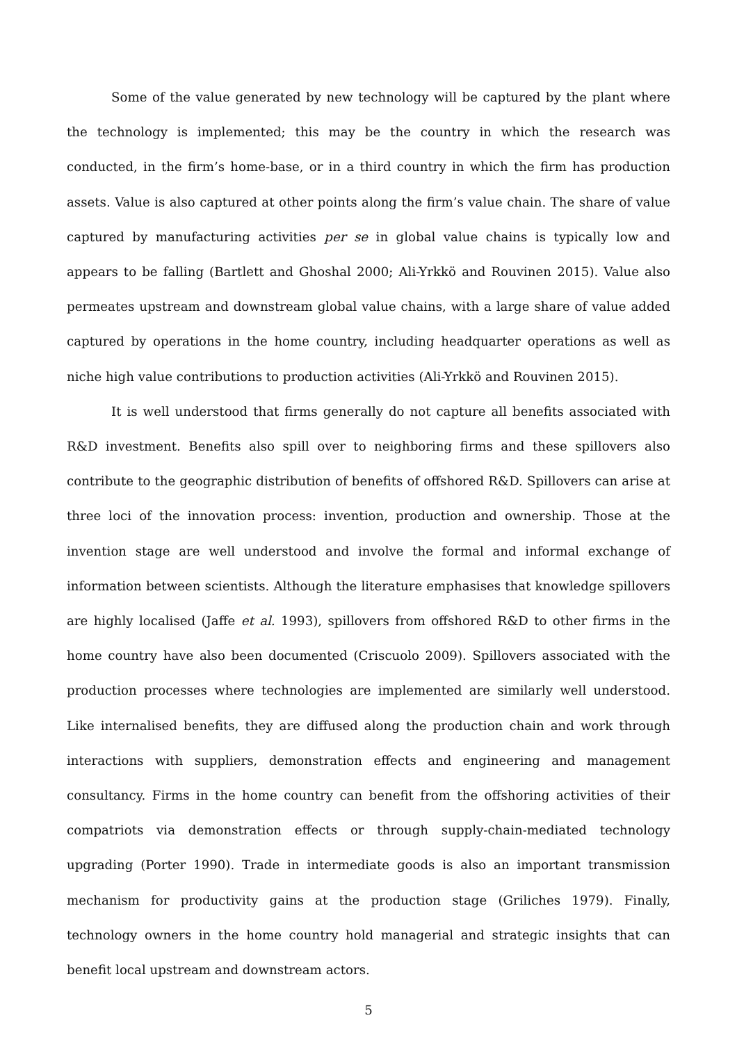Some of the value generated by new technology will be captured by the plant where the technology is implemented; this may be the country in which the research was conducted, in the firm’s home-base, or in a third country in which the firm has production assets. Value is also captured at other points along the firm’s value chain. The share of value captured by manufacturing activities per se in global value chains is typically low and appears to be falling (Bartlett and Ghoshal 2000; Ali-Yrkkö and Rouvinen 2015). Value also permeates upstream and downstream global value chains, with a large share of value added captured by operations in the home country, including headquarter operations as well as niche high value contributions to production activities (Ali-Yrkkö and Rouvinen 2015).
It is well understood that firms generally do not capture all benefits associated with R&D investment. Benefits also spill over to neighboring firms and these spillovers also contribute to the geographic distribution of benefits of offshored R&D. Spillovers can arise at three loci of the innovation process: invention, production and ownership. Those at the invention stage are well understood and involve the formal and informal exchange of information between scientists. Although the literature emphasises that knowledge spillovers are highly localised (Jaffe et al. 1993), spillovers from offshored R&D to other firms in the home country have also been documented (Criscuolo 2009). Spillovers associated with the production processes where technologies are implemented are similarly well understood. Like internalised benefits, they are diffused along the production chain and work through interactions with suppliers, demonstration effects and engineering and management consultancy. Firms in the home country can benefit from the offshoring activities of their compatriots via demonstration effects or through supply-chain-mediated technology upgrading (Porter 1990). Trade in intermediate goods is also an important transmission mechanism for productivity gains at the production stage (Griliches 1979). Finally, technology owners in the home country hold managerial and strategic insights that can benefit local upstream and downstream actors.
5